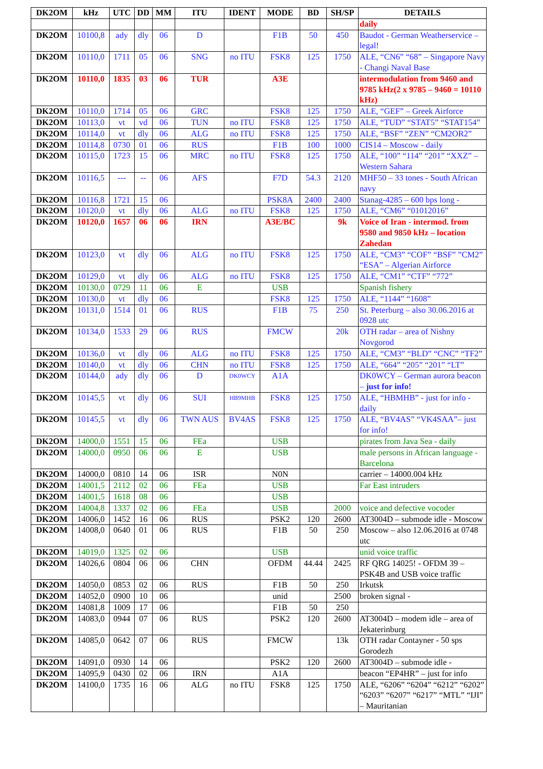| DK2OM | kHz | UTC | DD | MM | ITU | IDENT | MODE | BD | SH/SP | DETAILS |
| --- | --- | --- | --- | --- | --- | --- | --- | --- | --- | --- |
| | | | | | | | | | | daily |
| DK2OM | 10100,8 | ady | dly | 06 | D | | F1B | 50 | 450 | Baudot - German Weatherservice – legal! |
| DK2OM | 10110,0 | 1711 | 05 | 06 | SNG | no ITU | FSK8 | 125 | 1750 | ALE, “CN6” “68” – Singapore Navy - Changi Naval Base |
| DK2OM | 10110,0 | 1835 | 03 | 06 | TUR | | A3E | | | intermodulation from 9460 and 9785 kHz(2 x 9785 – 9460 = 10110 kHz) |
| DK2OM | 10110,0 | 1714 | 05 | 06 | GRC | | FSK8 | 125 | 1750 | ALE, “GEF” – Greek Airforce |
| DK2OM | 10113,0 | vt | vd | 06 | TUN | no ITU | FSK8 | 125 | 1750 | ALE, “TUD” “STAT5” “STAT154” |
| DK2OM | 10114,0 | vt | dly | 06 | ALG | no ITU | FSK8 | 125 | 1750 | ALE, “BSF” “ZEN” “CM2OR2” |
| DK2OM | 10114,8 | 0730 | 01 | 06 | RUS | | F1B | 100 | 1000 | CIS14 – Moscow - daily |
| DK2OM | 10115,0 | 1723 | 15 | 06 | MRC | no ITU | FSK8 | 125 | 1750 | ALE, “100” “114” “201” “XXZ” – Western Sahara |
| DK2OM | 10116,5 | --- | -- | 06 | AFS | | F7D | 54.3 | 2120 | MHF50 – 33 tones - South African navy |
| DK2OM | 10116,8 | 1721 | 15 | 06 | | | PSK8A | 2400 | 2400 | Stanag-4285 – 600 bps long - |
| DK2OM | 10120,0 | vt | dly | 06 | ALG | no ITU | FSK8 | 125 | 1750 | ALE, “CM6” “01012016” |
| DK2OM | 10120,0 | 1657 | 06 | 06 | IRN | | A3E/BC | | 9k | Voice of Iran - intermod. from 9580 and 9850 kHz – location Zahedan |
| DK2OM | 10123,0 | vt | dly | 06 | ALG | no ITU | FSK8 | 125 | 1750 | ALE, “CM3” “COF” “BSF” ”CM2” “ESA” – Algerian Airforce |
| DK2OM | 10129,0 | vt | dly | 06 | ALG | no ITU | FSK8 | 125 | 1750 | ALE, “CM1” “CTF” “772” |
| DK2OM | 10130,0 | 0729 | 11 | 06 | E | | USB | | | Spanish fishery |
| DK2OM | 10130,0 | vt | dly | 06 | | | FSK8 | 125 | 1750 | ALE, “1144” “1608” |
| DK2OM | 10131,0 | 1514 | 01 | 06 | RUS | | F1B | 75 | 250 | St. Peterburg – also 30.06.2016 at 0928 utc |
| DK2OM | 10134,0 | 1533 | 29 | 06 | RUS | | FMCW | | 20k | OTH radar – area of Nishny Novgorod |
| DK2OM | 10136,0 | vt | dly | 06 | ALG | no ITU | FSK8 | 125 | 1750 | ALE, “CM3” “BLD” “CNC” “TF2” |
| DK2OM | 10140,0 | vt | dly | 06 | CHN | no ITU | FSK8 | 125 | 1750 | ALE, “664” “205” “201” “LT” |
| DK2OM | 10144,0 | ady | dly | 06 | D | DK0WCY | A1A | | | DK0WCY – German aurora beacon – just for info! |
| DK2OM | 10145,5 | vt | dly | 06 | SUI | HB9MHB | FSK8 | 125 | 1750 | ALE, “HBMHB” - just for info - daily |
| DK2OM | 10145,5 | vt | dly | 06 | TWN AUS | BV4AS | FSK8 | 125 | 1750 | ALE, “BV4AS” “VK4SAA”– just for info! |
| DK2OM | 14000,0 | 1551 | 15 | 06 | FEa | | USB | | | pirates from Java Sea - daily |
| DK2OM | 14000,0 | 0950 | 06 | 06 | E | | USB | | | male persons in African language - Barcelona |
| DK2OM | 14000,0 | 0810 | 14 | 06 | ISR | | N0N | | | carrier – 14000.004 kHz |
| DK2OM | 14001,5 | 2112 | 02 | 06 | FEa | | USB | | | Far East intruders |
| DK2OM | 14001,5 | 1618 | 08 | 06 | | | USB | | | |
| DK2OM | 14004,8 | 1337 | 02 | 06 | FEa | | USB | | 2000 | voice and defective vocoder |
| DK2OM | 14006,0 | 1452 | 16 | 06 | RUS | | PSK2 | 120 | 2600 | AT3004D – submode idle - Moscow |
| DK2OM | 14008,0 | 0640 | 01 | 06 | RUS | | F1B | 50 | 250 | Moscow – also 12.06.2016 at 0748 utc |
| DK2OM | 14019,0 | 1325 | 02 | 06 | | | USB | | | unid voice traffic |
| DK2OM | 14026,6 | 0804 | 06 | 06 | CHN | | OFDM | 44.44 | 2425 | RF QRG 14025! - OFDM 39 – PSK4B and USB voice traffic |
| DK2OM | 14050,0 | 0853 | 02 | 06 | RUS | | F1B | 50 | 250 | Irkutsk |
| DK2OM | 14052,0 | 0900 | 10 | 06 | | | unid | | 2500 | broken signal - |
| DK2OM | 14081,8 | 1009 | 17 | 06 | | | F1B | 50 | 250 | |
| DK2OM | 14083,0 | 0944 | 07 | 06 | RUS | | PSK2 | 120 | 2600 | AT3004D – modem idle – area of Jekaterinburg |
| DK2OM | 14085,0 | 0642 | 07 | 06 | RUS | | FMCW | | 13k | OTH radar Contayner - 50 sps Gorodezh |
| DK2OM | 14091,0 | 0930 | 14 | 06 | | | PSK2 | 120 | 2600 | AT3004D – submode idle - |
| DK2OM | 14095,9 | 0430 | 02 | 06 | IRN | | A1A | | | beacon “EP4HR” – just for info |
| DK2OM | 14100,0 | 1735 | 16 | 06 | ALG | no ITU | FSK8 | 125 | 1750 | ALE, “6206” “6204” “6212” “6202” “6203” “6207” “6217” “MTL” “IJI” – Mauritanian |